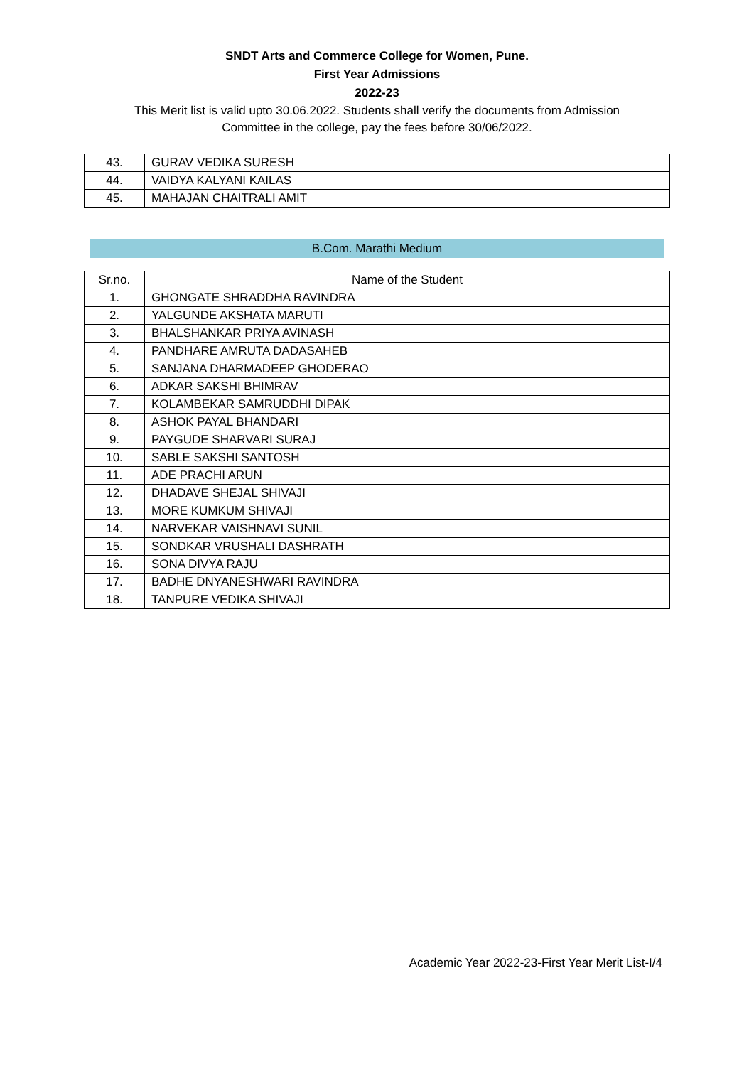SNDT Arts and Commerce College for Women, Pune.
First Year Admissions
2022-23
This Merit list is valid upto 30.06.2022. Students shall verify the documents from Admission Committee in the college, pay the fees before 30/06/2022.
| 43. | GURAV VEDIKA SURESH |
| 44. | VAIDYA KALYANI KAILAS |
| 45. | MAHAJAN CHAITRALI AMIT |
B.Com. Marathi Medium
| Sr.no. | Name of the Student |
| --- | --- |
| 1. | GHONGATE SHRADDHA RAVINDRA |
| 2. | YALGUNDE AKSHATA MARUTI |
| 3. | BHALSHANKAR PRIYA AVINASH |
| 4. | PANDHARE AMRUTA DADASAHEB |
| 5. | SANJANA DHARMADEEP GHODERAO |
| 6. | ADKAR SAKSHI BHIMRAV |
| 7. | KOLAMBEKAR SAMRUDDHI DIPAK |
| 8. | ASHOK PAYAL BHANDARI |
| 9. | PAYGUDE SHARVARI SURAJ |
| 10. | SABLE SAKSHI SANTOSH |
| 11. | ADE PRACHI ARUN |
| 12. | DHADAVE SHEJAL SHIVAJI |
| 13. | MORE KUMKUM SHIVAJI |
| 14. | NARVEKAR VAISHNAVI SUNIL |
| 15. | SONDKAR VRUSHALI DASHRATH |
| 16. | SONA DIVYA RAJU |
| 17. | BADHE DNYANESHWARI RAVINDRA |
| 18. | TANPURE VEDIKA SHIVAJI |
Academic Year 2022-23-First Year Merit List-I/4